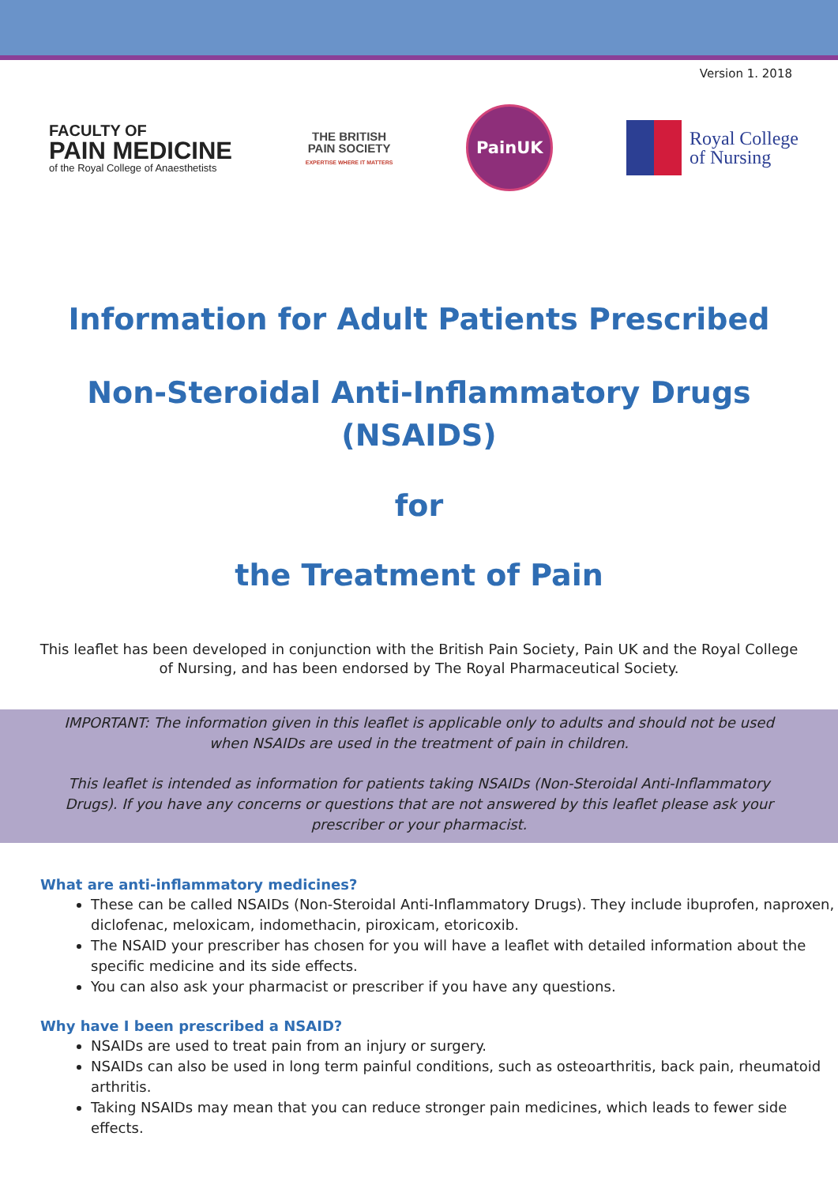Version 1. 2018
FACULTY OF
PAIN MEDICINE
of the Royal College of Anaesthetists
THE BRITISH
PAIN SOCIETY
EXPERTISE WHERE IT MATTERS
PainUK
Royal College
of Nursing
Information for Adult Patients Prescribed
Non-Steroidal Anti-Inflammatory Drugs
(NSAIDS)
for
the Treatment of Pain
This leaflet has been developed in conjunction with the British Pain Society, Pain UK and the Royal College of Nursing, and has been endorsed by The Royal Pharmaceutical Society.
IMPORTANT: The information given in this leaflet is applicable only to adults and should not be used when NSAIDs are used in the treatment of pain in children.
This leaflet is intended as information for patients taking NSAIDs (Non-Steroidal Anti-Inflammatory Drugs). If you have any concerns or questions that are not answered by this leaflet please ask your prescriber or your pharmacist.
What are anti-inflammatory medicines?
These can be called NSAIDs (Non-Steroidal Anti-Inflammatory Drugs). They include ibuprofen, naproxen, diclofenac, meloxicam, indomethacin, piroxicam, etoricoxib.
The NSAID your prescriber has chosen for you will have a leaflet with detailed information about the specific medicine and its side effects.
You can also ask your pharmacist or prescriber if you have any questions.
Why have I been prescribed a NSAID?
NSAIDs are used to treat pain from an injury or surgery.
NSAIDs can also be used in long term painful conditions, such as osteoarthritis, back pain, rheumatoid arthritis.
Taking NSAIDs may mean that you can reduce stronger pain medicines, which leads to fewer side effects.